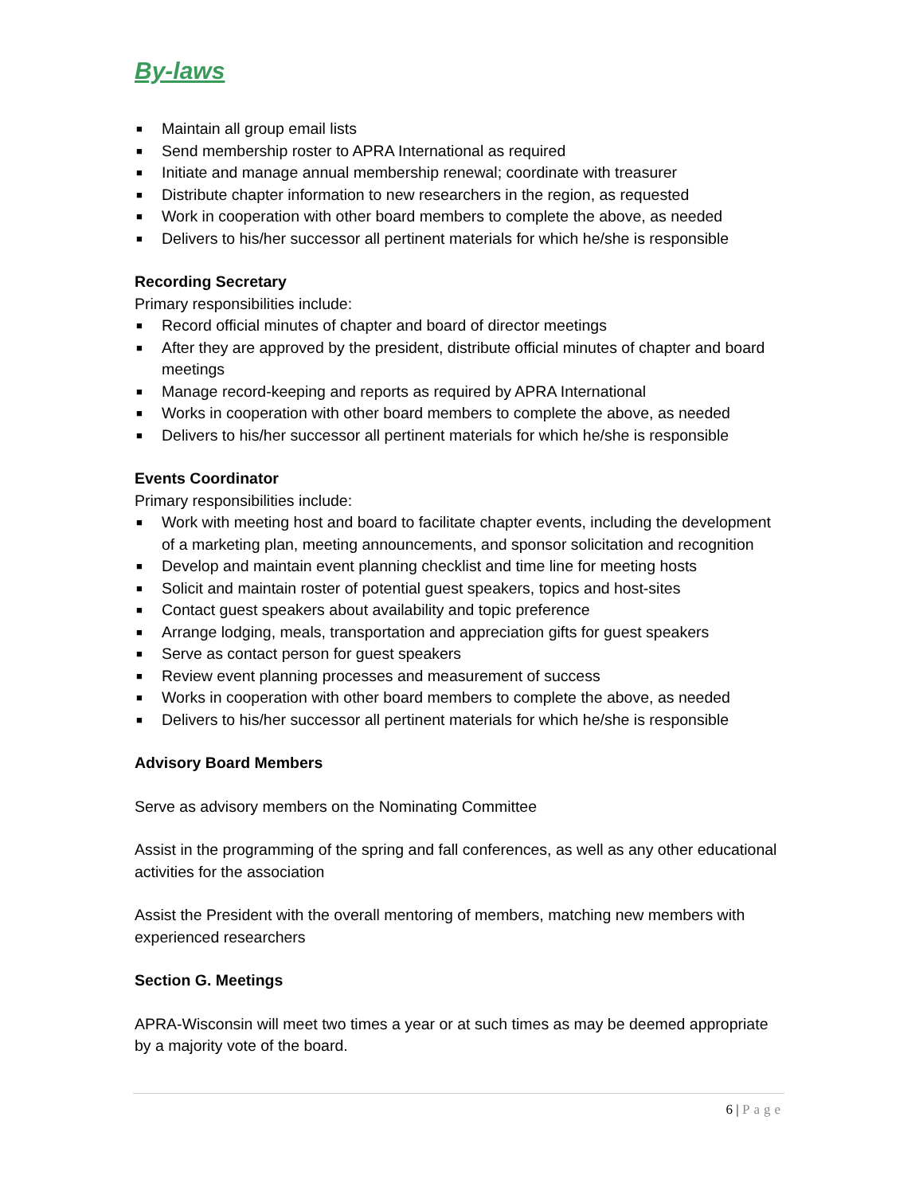By-laws
■ Maintain all group email lists
■ Send membership roster to APRA International as required
■ Initiate and manage annual membership renewal; coordinate with treasurer
■ Distribute chapter information to new researchers in the region, as requested
■ Work in cooperation with other board members to complete the above, as needed
■ Delivers to his/her successor all pertinent materials for which he/she is responsible
Recording Secretary
Primary responsibilities include:
■ Record official minutes of chapter and board of director meetings
■ After they are approved by the president, distribute official minutes of chapter and board meetings
■ Manage record-keeping and reports as required by APRA International
■ Works in cooperation with other board members to complete the above, as needed
■ Delivers to his/her successor all pertinent materials for which he/she is responsible
Events Coordinator
Primary responsibilities include:
■ Work with meeting host and board to facilitate chapter events, including the development of a marketing plan, meeting announcements, and sponsor solicitation and recognition
■ Develop and maintain event planning checklist and time line for meeting hosts
■ Solicit and maintain roster of potential guest speakers, topics and host-sites
■ Contact guest speakers about availability and topic preference
■ Arrange lodging, meals, transportation and appreciation gifts for guest speakers
■ Serve as contact person for guest speakers
■ Review event planning processes and measurement of success
■ Works in cooperation with other board members to complete the above, as needed
■ Delivers to his/her successor all pertinent materials for which he/she is responsible
Advisory Board Members
Serve as advisory members on the Nominating Committee
Assist in the programming of the spring and fall conferences, as well as any other educational activities for the association
Assist the President with the overall mentoring of members, matching new members with experienced researchers
Section G. Meetings
APRA-Wisconsin will meet two times a year or at such times as may be deemed appropriate by a majority vote of the board.
6 | Page